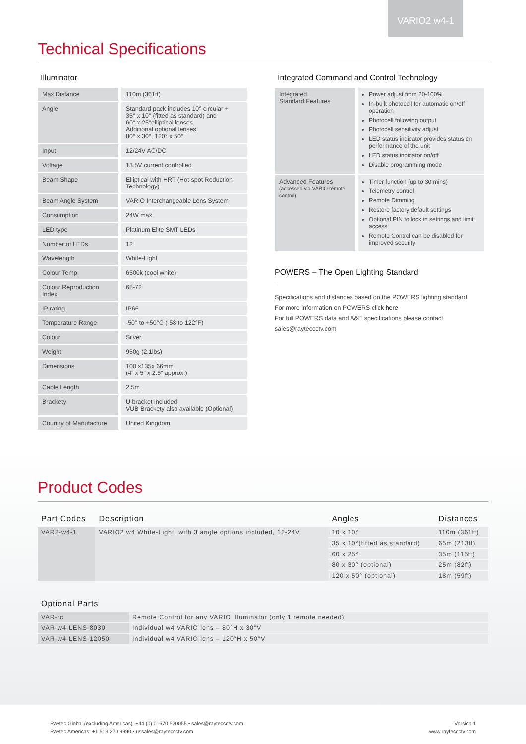VARIO2 w4-1
Technical Specifications
Illuminator
| Max Distance | 110m (361ft) |
| Angle | Standard pack includes 10° circular + 35° x 10° (fitted as standard) and 60° x 25°elliptical lenses. Additional optional lenses: 80° x 30°, 120° x 50° |
| Input | 12/24V AC/DC |
| Voltage | 13.5V current controlled |
| Beam Shape | Elliptical with HRT (Hot-spot Reduction Technology) |
| Beam Angle System | VARIO Interchangeable Lens System |
| Consumption | 24W max |
| LED type | Platinum Elite SMT LEDs |
| Number of LEDs | 12 |
| Wavelength | White-Light |
| Colour Temp | 6500k (cool white) |
| Colour Reproduction Index | 68-72 |
| IP rating | IP66 |
| Temperature Range | -50° to +50°C (-58 to 122°F) |
| Colour | Silver |
| Weight | 950g (2.1lbs) |
| Dimensions | 100 x135x 66mm (4” x 5” x 2.5” approx.) |
| Cable Length | 2.5m |
| Brackety | U bracket included VUB Brackety also available (Optional) |
| Country of Manufacture | United Kingdom |
Integrated Command and Control Technology
| Integrated Standard Features | Power adjust from 20-100% In-built photocell for automatic on/off operation Photocell following output Photocell sensitivity adjust LED status indicator provides status on performance of the unit LED status indicator on/off Disable programming mode |
| Advanced Features (accessed via VARIO remote control) | Timer function (up to 30 mins) Telemetry control Remote Dimming Restore factory default settings Optional PIN to lock in settings and limit access Remote Control can be disabled for improved security |
POWERS – The Open Lighting Standard
Specifications and distances based on the POWERS lighting standard
For more information on POWERS click here
For full POWERS data and A&E specifications please contact
sales@rayteccctv.com
Product Codes
| Part Codes | Description | Angles | Distances |
| --- | --- | --- | --- |
| VAR2-w4-1 | VARIO2 w4 White-Light, with 3 angle options included, 12-24V | 10 x 10° | 110m (361ft) |
| | | 35 x 10°(fitted as standard) | 65m (213ft) |
| | | 60 x 25° | 35m (115ft) |
| | | 80 x 30° (optional) | 25m (82ft) |
| | | 120 x 50° (optional) | 18m (59ft) |
| Optional Parts | |
| --- | --- |
| VAR-rc | Remote Control for any VARIO Illuminator (only 1 remote needed) |
| VAR-w4-LENS-8030 | Individual w4 VARIO lens – 80°H x 30°V |
| VAR-w4-LENS-12050 | Individual w4 VARIO lens – 120°H x 50°V |
Raytec Global (excluding Americas): +44 (0) 01670 520055 • sales@rayteccctv.com
Raytec Americas: +1 613 270 9990 • ussales@rayteccctv.com
Version 1
www.rayteccctv.com